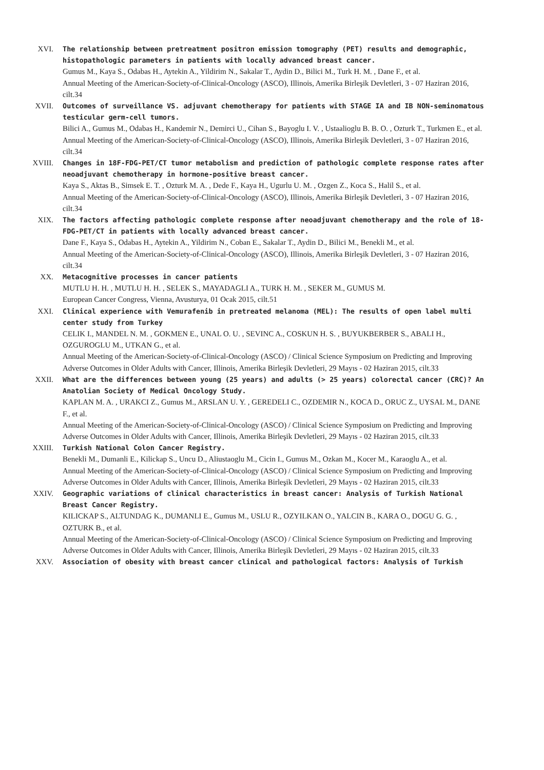XVI. The relationship between pretreatment positron emission tomography (PET) results and demographic, histopathologic parameters in patients with locally advanced breast cancer.
Gumus M., Kaya S., Odabas H., Aytekin A., Yildirim N., Sakalar T., Aydin D., Bilici M., Turk H. M. , Dane F., et al.
Annual Meeting of the American-Society-of-Clinical-Oncology (ASCO), Illinois, Amerika Birleşik Devletleri, 3 - 07 Haziran 2016, cilt.34
XVII. Outcomes of surveillance VS. adjuvant chemotherapy for patients with STAGE IA and IB NON-seminomatous testicular germ-cell tumors.
Bilici A., Gumus M., Odabas H., Kandemir N., Demirci U., Cihan S., Bayoglu I. V. , Ustaalioglu B. B. O. , Ozturk T., Turkmen E., et al.
Annual Meeting of the American-Society-of-Clinical-Oncology (ASCO), Illinois, Amerika Birleşik Devletleri, 3 - 07 Haziran 2016, cilt.34
XVIII. Changes in 18F-FDG-PET/CT tumor metabolism and prediction of pathologic complete response rates after neoadjuvant chemotherapy in hormone-positive breast cancer.
Kaya S., Aktas B., Simsek E. T. , Ozturk M. A. , Dede F., Kaya H., Ugurlu U. M. , Ozgen Z., Koca S., Halil S., et al.
Annual Meeting of the American-Society-of-Clinical-Oncology (ASCO), Illinois, Amerika Birleşik Devletleri, 3 - 07 Haziran 2016, cilt.34
XIX. The factors affecting pathologic complete response after neoadjuvant chemotherapy and the role of 18-FDG-PET/CT in patients with locally advanced breast cancer.
Dane F., Kaya S., Odabas H., Aytekin A., Yildirim N., Coban E., Sakalar T., Aydin D., Bilici M., Benekli M., et al.
Annual Meeting of the American-Society-of-Clinical-Oncology (ASCO), Illinois, Amerika Birleşik Devletleri, 3 - 07 Haziran 2016, cilt.34
XX. Metacognitive processes in cancer patients
MUTLU H. H. , MUTLU H. H. , SELEK S., MAYADAGLI A., TURK H. M. , SEKER M., GUMUS M.
European Cancer Congress, Vienna, Avusturya, 01 Ocak 2015, cilt.51
XXI. Clinical experience with Vemurafenib in pretreated melanoma (MEL): The results of open label multi center study from Turkey
CELIK I., MANDEL N. M. , GOKMEN E., UNAL O. U. , SEVINC A., COSKUN H. S. , BUYUKBERBER S., ABALI H., OZGUROGLU M., UTKAN G., et al.
Annual Meeting of the American-Society-of-Clinical-Oncology (ASCO) / Clinical Science Symposium on Predicting and Improving Adverse Outcomes in Older Adults with Cancer, Illinois, Amerika Birleşik Devletleri, 29 Mayıs - 02 Haziran 2015, cilt.33
XXII. What are the differences between young (25 years) and adults (> 25 years) colorectal cancer (CRC)? An Anatolian Society of Medical Oncology Study.
KAPLAN M. A. , URAKCI Z., Gumus M., ARSLAN U. Y. , GEREDELI C., OZDEMIR N., KOCA D., ORUC Z., UYSAL M., DANE F., et al.
Annual Meeting of the American-Society-of-Clinical-Oncology (ASCO) / Clinical Science Symposium on Predicting and Improving Adverse Outcomes in Older Adults with Cancer, Illinois, Amerika Birleşik Devletleri, 29 Mayıs - 02 Haziran 2015, cilt.33
XXIII. Turkish National Colon Cancer Registry.
Benekli M., Dumanli E., Kilickap S., Uncu D., Aliustaoglu M., Cicin I., Gumus M., Ozkan M., Kocer M., Karaoglu A., et al.
Annual Meeting of the American-Society-of-Clinical-Oncology (ASCO) / Clinical Science Symposium on Predicting and Improving Adverse Outcomes in Older Adults with Cancer, Illinois, Amerika Birleşik Devletleri, 29 Mayıs - 02 Haziran 2015, cilt.33
XXIV. Geographic variations of clinical characteristics in breast cancer: Analysis of Turkish National Breast Cancer Registry.
KILICKAP S., ALTUNDAG K., DUMANLI E., Gumus M., USLU R., OZYILKAN O., YALCIN B., KARA O., DOGU G. G. , OZTURK B., et al.
Annual Meeting of the American-Society-of-Clinical-Oncology (ASCO) / Clinical Science Symposium on Predicting and Improving Adverse Outcomes in Older Adults with Cancer, Illinois, Amerika Birleşik Devletleri, 29 Mayıs - 02 Haziran 2015, cilt.33
XXV. Association of obesity with breast cancer clinical and pathological factors: Analysis of Turkish